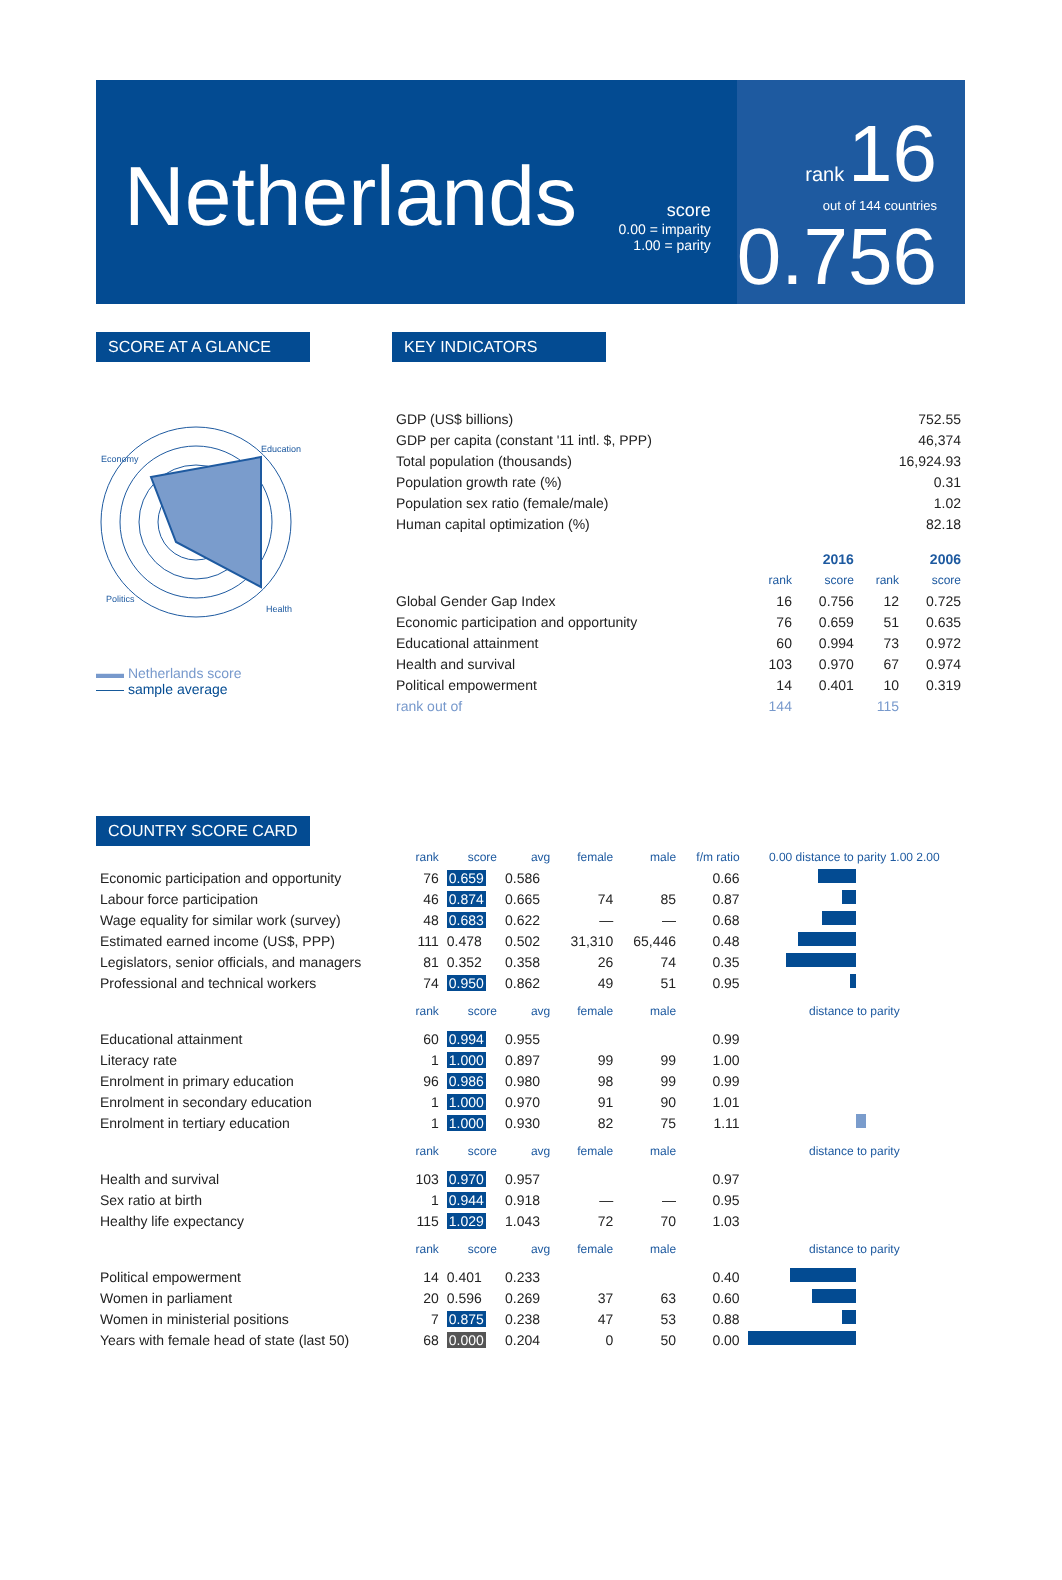Netherlands
score
0.00 = imparity
1.00 = parity
rank 16
out of 144 countries
0.756
SCORE AT A GLANCE
Economy
Education
Politics
Health
▬▬ Netherlands score
—— sample average
KEY INDICATORS
| GDP (US$ billions) | 752.55 |
| GDP per capita (constant '11 intl. $, PPP) | 46,374 |
| Total population (thousands) | 16,924.93 |
| Population growth rate (%) | 0.31 |
| Population sex ratio (female/male) | 1.02 |
| Human capital optimization (%) | 82.18 |
| | 2016 | | 2006 | |
| --- | --- | --- | --- | --- |
| | rank | score | rank | score |
| Global Gender Gap Index | 16 | 0.756 | 12 | 0.725 |
| Economic participation and opportunity | 76 | 0.659 | 51 | 0.635 |
| Educational attainment | 60 | 0.994 | 73 | 0.972 |
| Health and survival | 103 | 0.970 | 67 | 0.974 |
| Political empowerment | 14 | 0.401 | 10 | 0.319 |
| rank out of | 144 | | 115 | |
COUNTRY SCORE CARD
| | rank | score | avg | female | male | f/m ratio | 0.00 distance to parity 1.00 2.00 |
| --- | --- | --- | --- | --- | --- | --- | --- |
| Economic participation and opportunity | 76 | 0.659 | 0.586 | | | 0.66 | |
| Labour force participation | 46 | 0.874 | 0.665 | 74 | 85 | 0.87 | |
| Wage equality for similar work (survey) | 48 | 0.683 | 0.622 | — | — | 0.68 | |
| Estimated earned income (US$, PPP) | 111 | 0.478 | 0.502 | 31,310 | 65,446 | 0.48 | |
| Legislators, senior officials, and managers | 81 | 0.352 | 0.358 | 26 | 74 | 0.35 | |
| Professional and technical workers | 74 | 0.950 | 0.862 | 49 | 51 | 0.95 | |
| | rank | score | avg | female | male | | distance to parity |
| Educational attainment | 60 | 0.994 | 0.955 | | | 0.99 | |
| Literacy rate | 1 | 1.000 | 0.897 | 99 | 99 | 1.00 | |
| Enrolment in primary education | 96 | 0.986 | 0.980 | 98 | 99 | 0.99 | |
| Enrolment in secondary education | 1 | 1.000 | 0.970 | 91 | 90 | 1.01 | |
| Enrolment in tertiary education | 1 | 1.000 | 0.930 | 82 | 75 | 1.11 | |
| | rank | score | avg | female | male | | distance to parity |
| Health and survival | 103 | 0.970 | 0.957 | | | 0.97 | |
| Sex ratio at birth | 1 | 0.944 | 0.918 | — | — | 0.95 | |
| Healthy life expectancy | 115 | 1.029 | 1.043 | 72 | 70 | 1.03 | |
| | rank | score | avg | female | male | | distance to parity |
| Political empowerment | 14 | 0.401 | 0.233 | | | 0.40 | |
| Women in parliament | 20 | 0.596 | 0.269 | 37 | 63 | 0.60 | |
| Women in ministerial positions | 7 | 0.875 | 0.238 | 47 | 53 | 0.88 | |
| Years with female head of state (last 50) | 68 | 0.000 | 0.204 | 0 | 50 | 0.00 | |